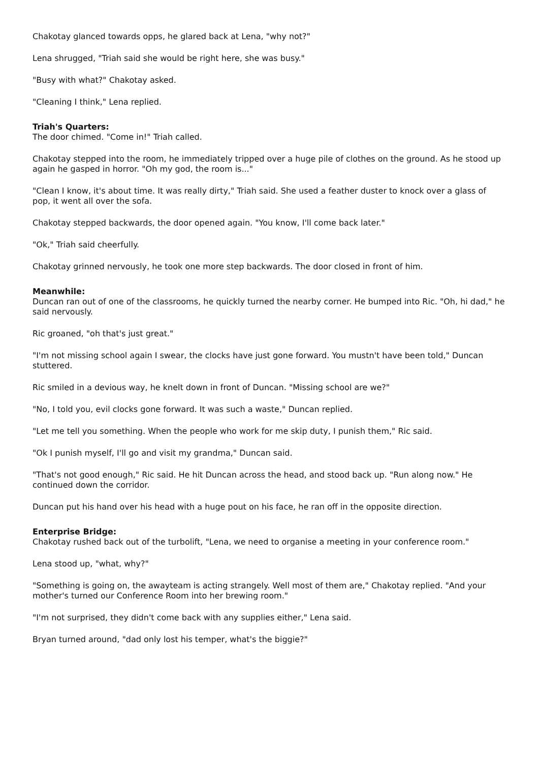Chakotay glanced towards opps, he glared back at Lena, "why not?"
Lena shrugged, "Triah said she would be right here, she was busy."
"Busy with what?" Chakotay asked.
"Cleaning I think," Lena replied.
Triah's Quarters:
The door chimed. "Come in!" Triah called.
Chakotay stepped into the room, he immediately tripped over a huge pile of clothes on the ground. As he stood up again he gasped in horror. "Oh my god, the room is..."
"Clean I know, it's about time. It was really dirty," Triah said. She used a feather duster to knock over a glass of pop, it went all over the sofa.
Chakotay stepped backwards, the door opened again. "You know, I'll come back later."
"Ok," Triah said cheerfully.
Chakotay grinned nervously, he took one more step backwards. The door closed in front of him.
Meanwhile:
Duncan ran out of one of the classrooms, he quickly turned the nearby corner. He bumped into Ric. "Oh, hi dad," he said nervously.
Ric groaned, "oh that's just great."
"I'm not missing school again I swear, the clocks have just gone forward. You mustn't have been told," Duncan stuttered.
Ric smiled in a devious way, he knelt down in front of Duncan. "Missing school are we?"
"No, I told you, evil clocks gone forward. It was such a waste," Duncan replied.
"Let me tell you something. When the people who work for me skip duty, I punish them," Ric said.
"Ok I punish myself, I'll go and visit my grandma," Duncan said.
"That's not good enough," Ric said. He hit Duncan across the head, and stood back up. "Run along now." He continued down the corridor.
Duncan put his hand over his head with a huge pout on his face, he ran off in the opposite direction.
Enterprise Bridge:
Chakotay rushed back out of the turbolift, "Lena, we need to organise a meeting in your conference room."
Lena stood up, "what, why?"
"Something is going on, the awayteam is acting strangely. Well most of them are," Chakotay replied. "And your mother's turned our Conference Room into her brewing room."
"I'm not surprised, they didn't come back with any supplies either," Lena said.
Bryan turned around, "dad only lost his temper, what's the biggie?"